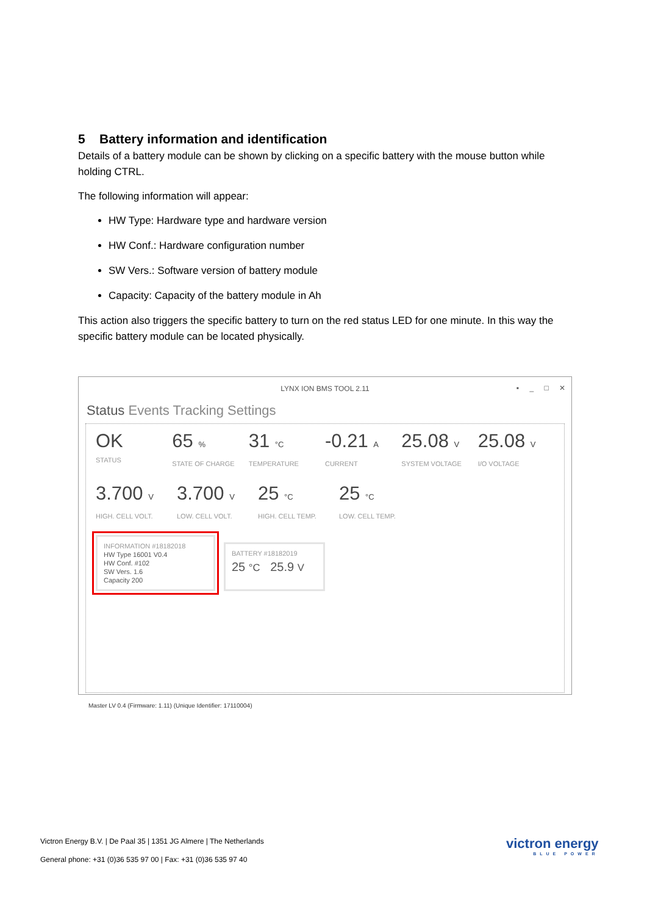5 Battery information and identification
Details of a battery module can be shown by clicking on a specific battery with the mouse button while holding CTRL.
The following information will appear:
HW Type: Hardware type and hardware version
HW Conf.: Hardware configuration number
SW Vers.: Software version of battery module
Capacity: Capacity of the battery module in Ah
This action also triggers the specific battery to turn on the red status LED for one minute. In this way the specific battery module can be located physically.
LYNX ION BMS TOOL 2.11
▪ _ □ ✕
Status Events Tracking Settings
OK
STATUS
65 %
STATE OF CHARGE
31 °C
TEMPERATURE
-0.21 A
CURRENT
25.08 V
SYSTEM VOLTAGE
25.08 V
I/O VOLTAGE
3.700 V
HIGH. CELL VOLT.
3.700 V
LOW. CELL VOLT.
25 °C
HIGH. CELL TEMP.
25 °C
LOW. CELL TEMP.
INFORMATION #18182018
HW Type 16001 V0.4
HW Conf. #102
SW Vers. 1.6
Capacity 200
BATTERY #18182019
25 °C 25.9 V
Master LV 0.4 (Firmware: 1.11) (Unique Identifier: 17110004)
Victron Energy B.V. | De Paal 35 | 1351 JG Almere | The Netherlands
General phone: +31 (0)36 535 97 00 | Fax: +31 (0)36 535 97 40
victron energy
BLUE POWER